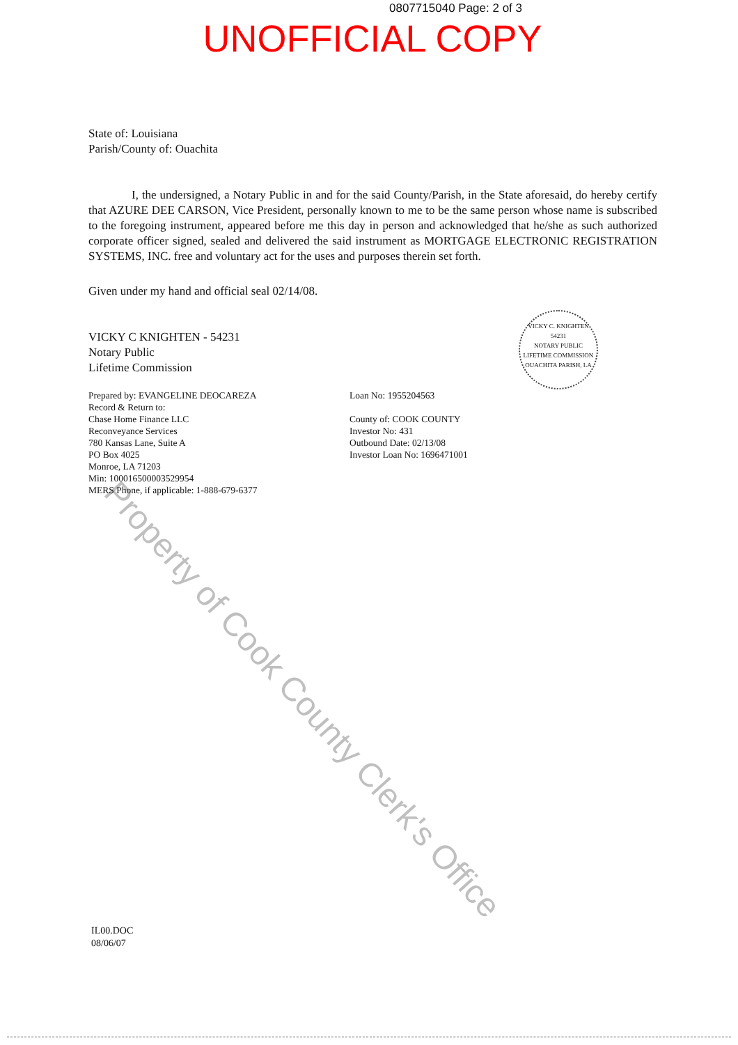0807715040 Page: 2 of 3
UNOFFICIAL COPY
State of: Louisiana
Parish/County of: Ouachita
I, the undersigned, a Notary Public in and for the said County/Parish, in the State aforesaid, do hereby certify that AZURE DEE CARSON, Vice President, personally known to me to be the same person whose name is subscribed to the foregoing instrument, appeared before me this day in person and acknowledged that he/she as such authorized corporate officer signed, sealed and delivered the said instrument as MORTGAGE ELECTRONIC REGISTRATION SYSTEMS, INC. free and voluntary act for the uses and purposes therein set forth.
Given under my hand and official seal 02/14/08.
VICKY C KNIGHTEN - 54231
Notary Public
Lifetime Commission
Prepared by: EVANGELINE DEOCAREZA
Record & Return to:
Chase Home Finance LLC
Reconveyance Services
780 Kansas Lane, Suite A
PO Box 4025
Monroe, LA 71203
Min: 100016500003529954
MERS Phone, if applicable: 1-888-679-6377
Loan No: 1955204563
County of: COOK COUNTY
Investor No: 431
Outbound Date: 02/13/08
Investor Loan No: 1696471001
VICKY C. KNIGHTEN 54231
NOTARY PUBLIC
LIFETIME COMMISSION
OUACHITA PARISH, LA
Property of Cook County Clerk's Office
IL00.DOC
08/06/07